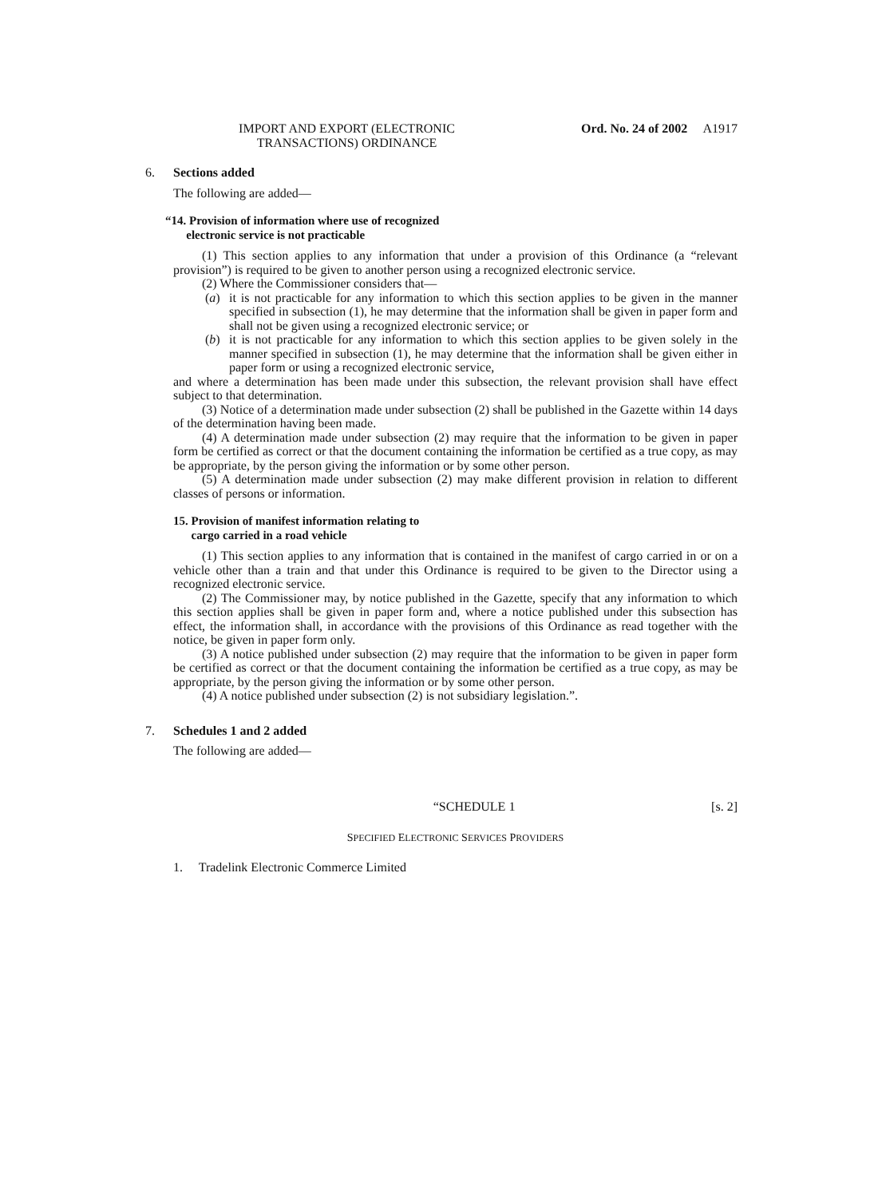IMPORT AND EXPORT (ELECTRONIC TRANSACTIONS) ORDINANCE
Ord. No. 24 of 2002 A1917
6. Sections added
The following are added—
“14. Provision of information where use of recognized
electronic service is not practicable
(1) This section applies to any information that under a provision of this Ordinance (a “relevant provision”) is required to be given to another person using a recognized electronic service.
(2) Where the Commissioner considers that—
(a)
it is not practicable for any information to which this section applies to be given in the manner specified in subsection (1), he may determine that the information shall be given in paper form and shall not be given using a recognized electronic service; or
(b)
it is not practicable for any information to which this section applies to be given solely in the manner specified in subsection (1), he may determine that the information shall be given either in paper form or using a recognized electronic service,
and where a determination has been made under this subsection, the relevant provision shall have effect subject to that determination.
(3) Notice of a determination made under subsection (2) shall be published in the Gazette within 14 days of the determination having been made.
(4) A determination made under subsection (2) may require that the information to be given in paper form be certified as correct or that the document containing the information be certified as a true copy, as may be appropriate, by the person giving the information or by some other person.
(5) A determination made under subsection (2) may make different provision in relation to different classes of persons or information.
15. Provision of manifest information relating to
cargo carried in a road vehicle
(1) This section applies to any information that is contained in the manifest of cargo carried in or on a vehicle other than a train and that under this Ordinance is required to be given to the Director using a recognized electronic service.
(2) The Commissioner may, by notice published in the Gazette, specify that any information to which this section applies shall be given in paper form and, where a notice published under this subsection has effect, the information shall, in accordance with the provisions of this Ordinance as read together with the notice, be given in paper form only.
(3) A notice published under subsection (2) may require that the information to be given in paper form be certified as correct or that the document containing the information be certified as a true copy, as may be appropriate, by the person giving the information or by some other person.
(4) A notice published under subsection (2) is not subsidiary legislation.”.
7. Schedules 1 and 2 added
The following are added—
“SCHEDULE 1 [s. 2]
SPECIFIED ELECTRONIC SERVICES PROVIDERS
1. Tradelink Electronic Commerce Limited